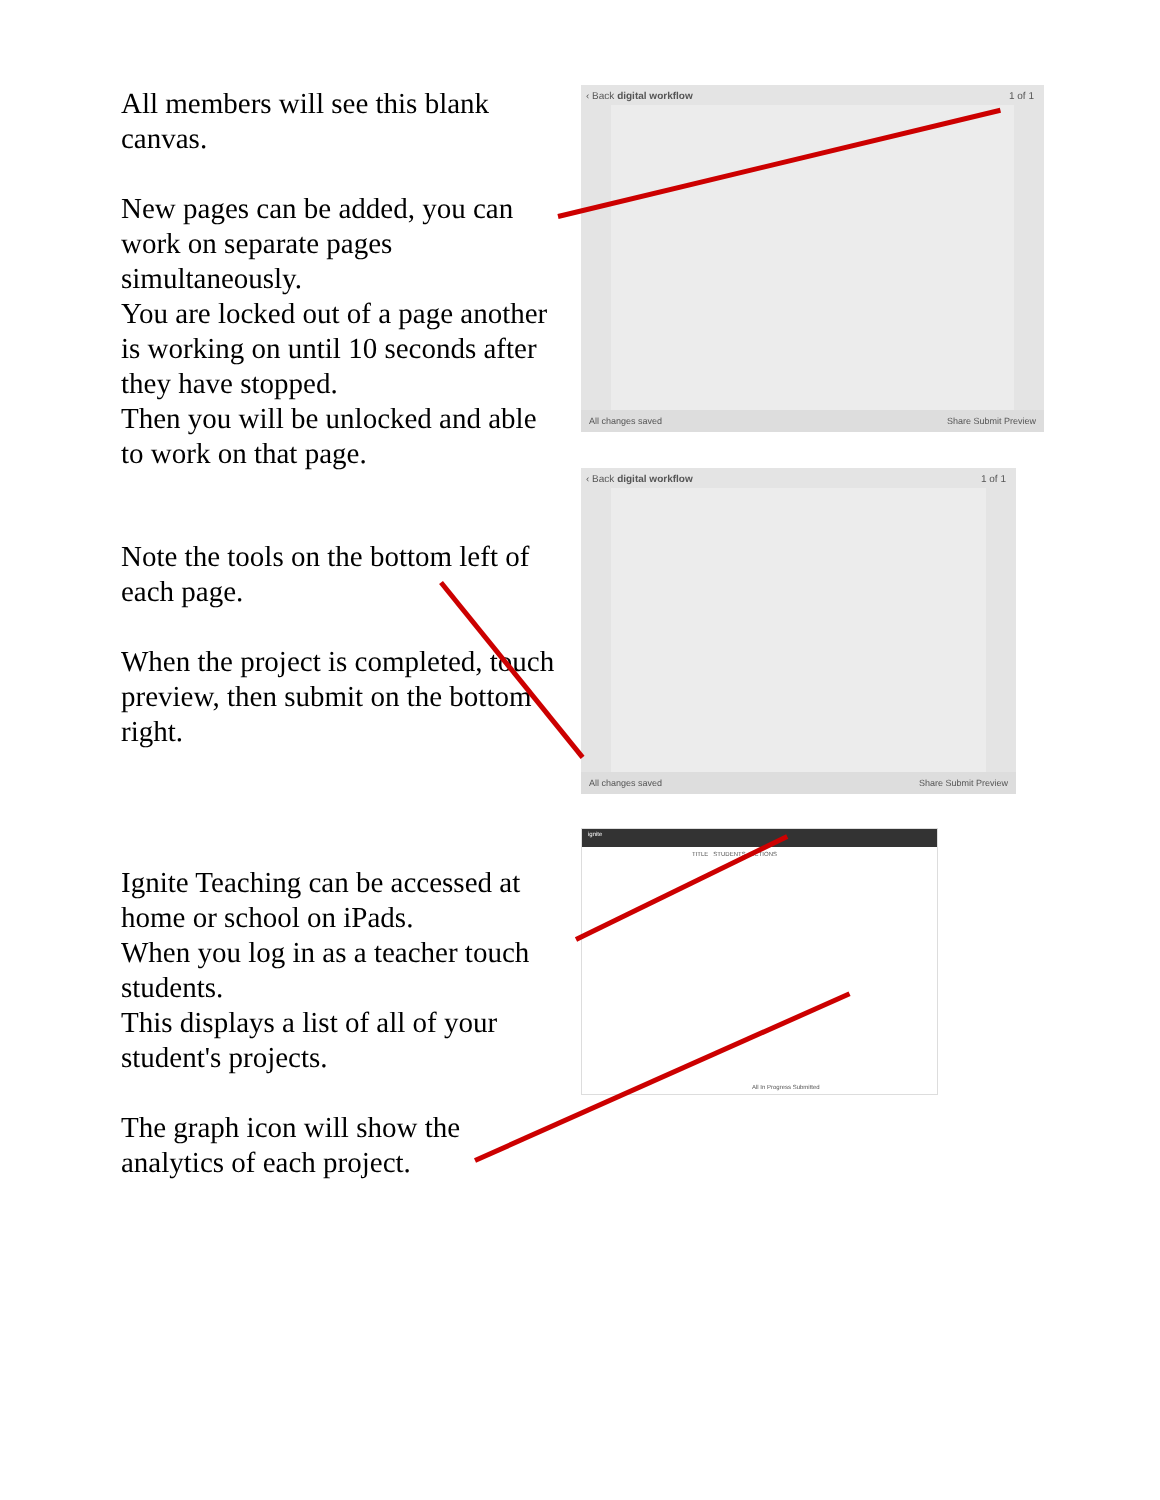All members will see this blank canvas.
New pages can be added, you can work on separate pages simultaneously.
You are locked out of a page another is working on until 10 seconds after they have stopped.
Then you will be unlocked and able to work on that page.
Note the tools on the bottom left of each page.
When the project is completed, touch preview, then submit on the bottom right.
Ignite Teaching can be accessed at home or school on iPads.
When you log in as a teacher touch students.
This displays a list of all of your student's projects.
The graph icon will show the analytics of each project.
‹ Back digital workflow 1 of 1
All changes saved Share Submit Preview
‹ Back digital workflow 1 of 1
All changes saved Share Submit Preview
ignite
TITLE STUDENTS ACTIONS
All In Progress Submitted